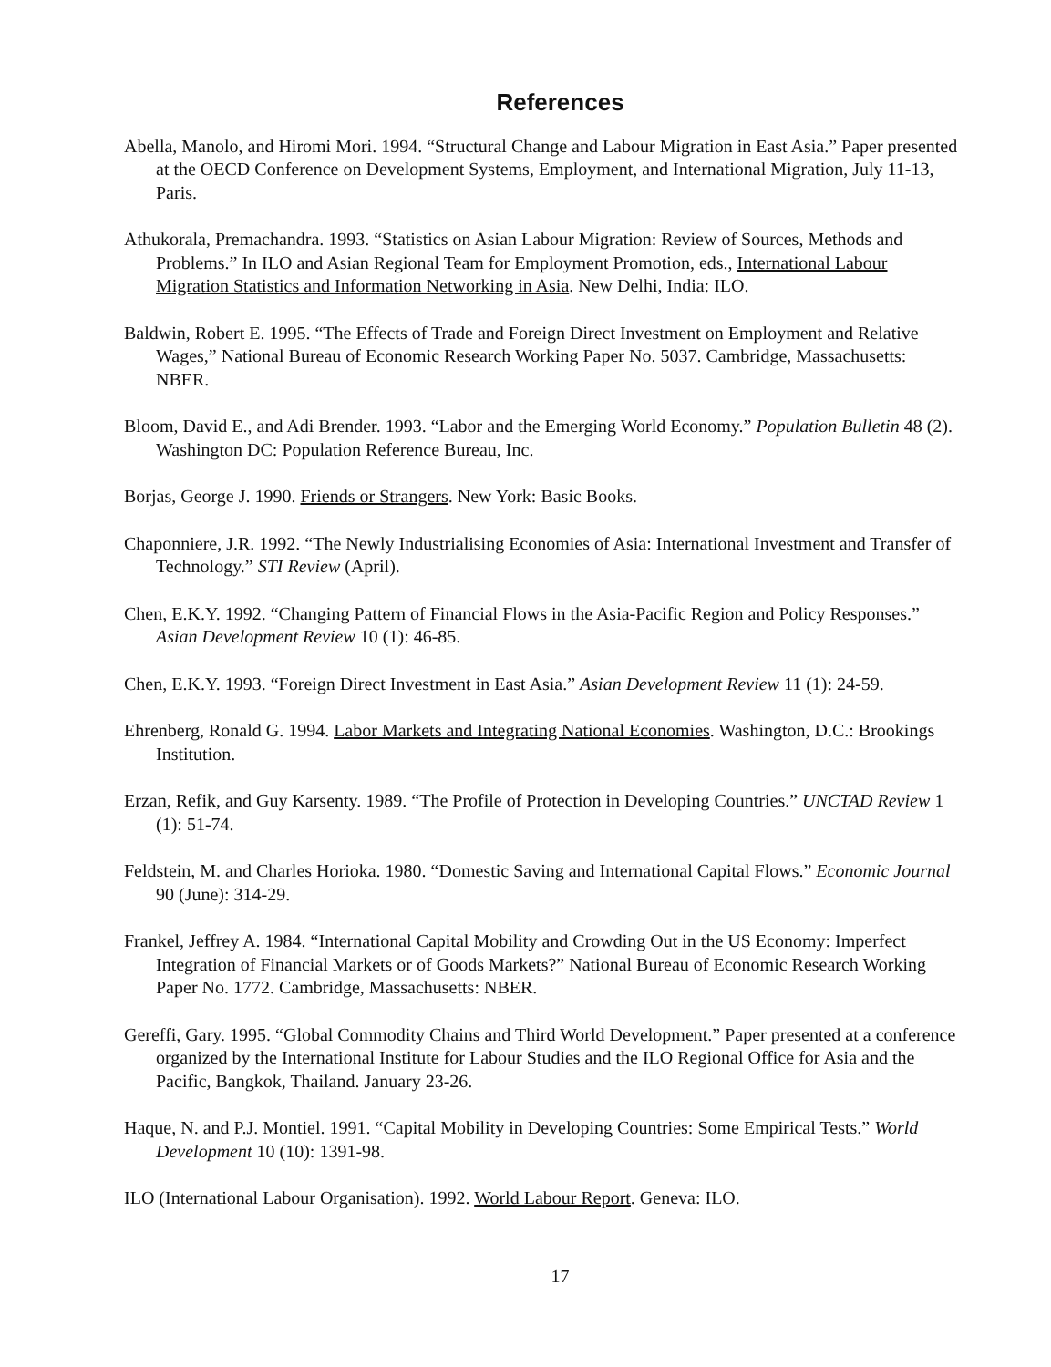References
Abella, Manolo, and Hiromi Mori. 1994. “Structural Change and Labour Migration in East Asia.” Paper presented at the OECD Conference on Development Systems, Employment, and International Migration, July 11-13, Paris.
Athukorala, Premachandra. 1993. “Statistics on Asian Labour Migration: Review of Sources, Methods and Problems.” In ILO and Asian Regional Team for Employment Promotion, eds., International Labour Migration Statistics and Information Networking in Asia. New Delhi, India: ILO.
Baldwin, Robert E. 1995. “The Effects of Trade and Foreign Direct Investment on Employment and Relative Wages,” National Bureau of Economic Research Working Paper No. 5037. Cambridge, Massachusetts: NBER.
Bloom, David E., and Adi Brender. 1993. “Labor and the Emerging World Economy.” Population Bulletin 48 (2). Washington DC: Population Reference Bureau, Inc.
Borjas, George J. 1990. Friends or Strangers. New York: Basic Books.
Chaponniere, J.R. 1992. “The Newly Industrialising Economies of Asia: International Investment and Transfer of Technology.” STI Review (April).
Chen, E.K.Y. 1992. “Changing Pattern of Financial Flows in the Asia-Pacific Region and Policy Responses.” Asian Development Review 10 (1): 46-85.
Chen, E.K.Y. 1993. “Foreign Direct Investment in East Asia.” Asian Development Review 11 (1): 24-59.
Ehrenberg, Ronald G. 1994. Labor Markets and Integrating National Economies. Washington, D.C.: Brookings Institution.
Erzan, Refik, and Guy Karsenty. 1989. “The Profile of Protection in Developing Countries.” UNCTAD Review 1 (1): 51-74.
Feldstein, M. and Charles Horioka. 1980. “Domestic Saving and International Capital Flows.” Economic Journal 90 (June): 314-29.
Frankel, Jeffrey A. 1984. “International Capital Mobility and Crowding Out in the US Economy: Imperfect Integration of Financial Markets or of Goods Markets?” National Bureau of Economic Research Working Paper No. 1772. Cambridge, Massachusetts: NBER.
Gereffi, Gary. 1995. “Global Commodity Chains and Third World Development.” Paper presented at a conference organized by the International Institute for Labour Studies and the ILO Regional Office for Asia and the Pacific, Bangkok, Thailand. January 23-26.
Haque, N. and P.J. Montiel. 1991. “Capital Mobility in Developing Countries: Some Empirical Tests.” World Development 10 (10): 1391-98.
ILO (International Labour Organisation). 1992. World Labour Report. Geneva: ILO.
17